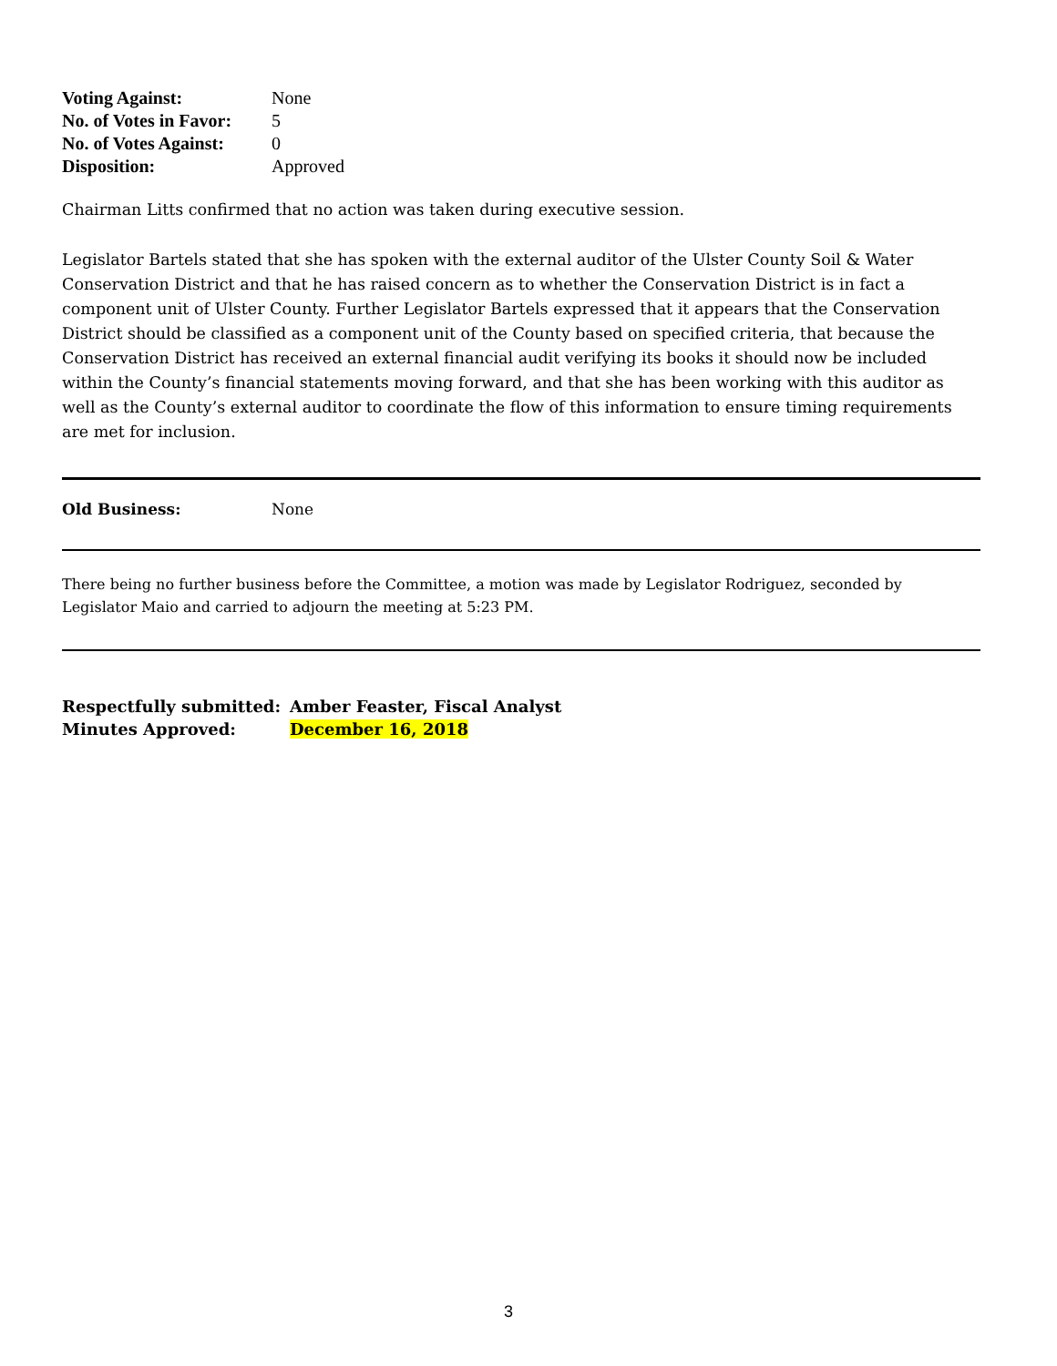| Voting Against: | None |
| No. of Votes in Favor: | 5 |
| No. of Votes Against: | 0 |
| Disposition: | Approved |
Chairman Litts confirmed that no action was taken during executive session.
Legislator Bartels stated that she has spoken with the external auditor of the Ulster County Soil & Water Conservation District and that he has raised concern as to whether the Conservation District is in fact a component unit of Ulster County. Further Legislator Bartels expressed that it appears that the Conservation District should be classified as a component unit of the County based on specified criteria, that because the Conservation District has received an external financial audit verifying its books it should now be included within the County’s financial statements moving forward, and that she has been working with this auditor as well as the County’s external auditor to coordinate the flow of this information to ensure timing requirements are met for inclusion.
| Old Business: | None |
There being no further business before the Committee, a motion was made by Legislator Rodriguez, seconded by Legislator Maio and carried to adjourn the meeting at 5:23 PM.
| Respectfully submitted: | Amber Feaster, Fiscal Analyst |
| Minutes Approved: | December 16, 2018 |
3